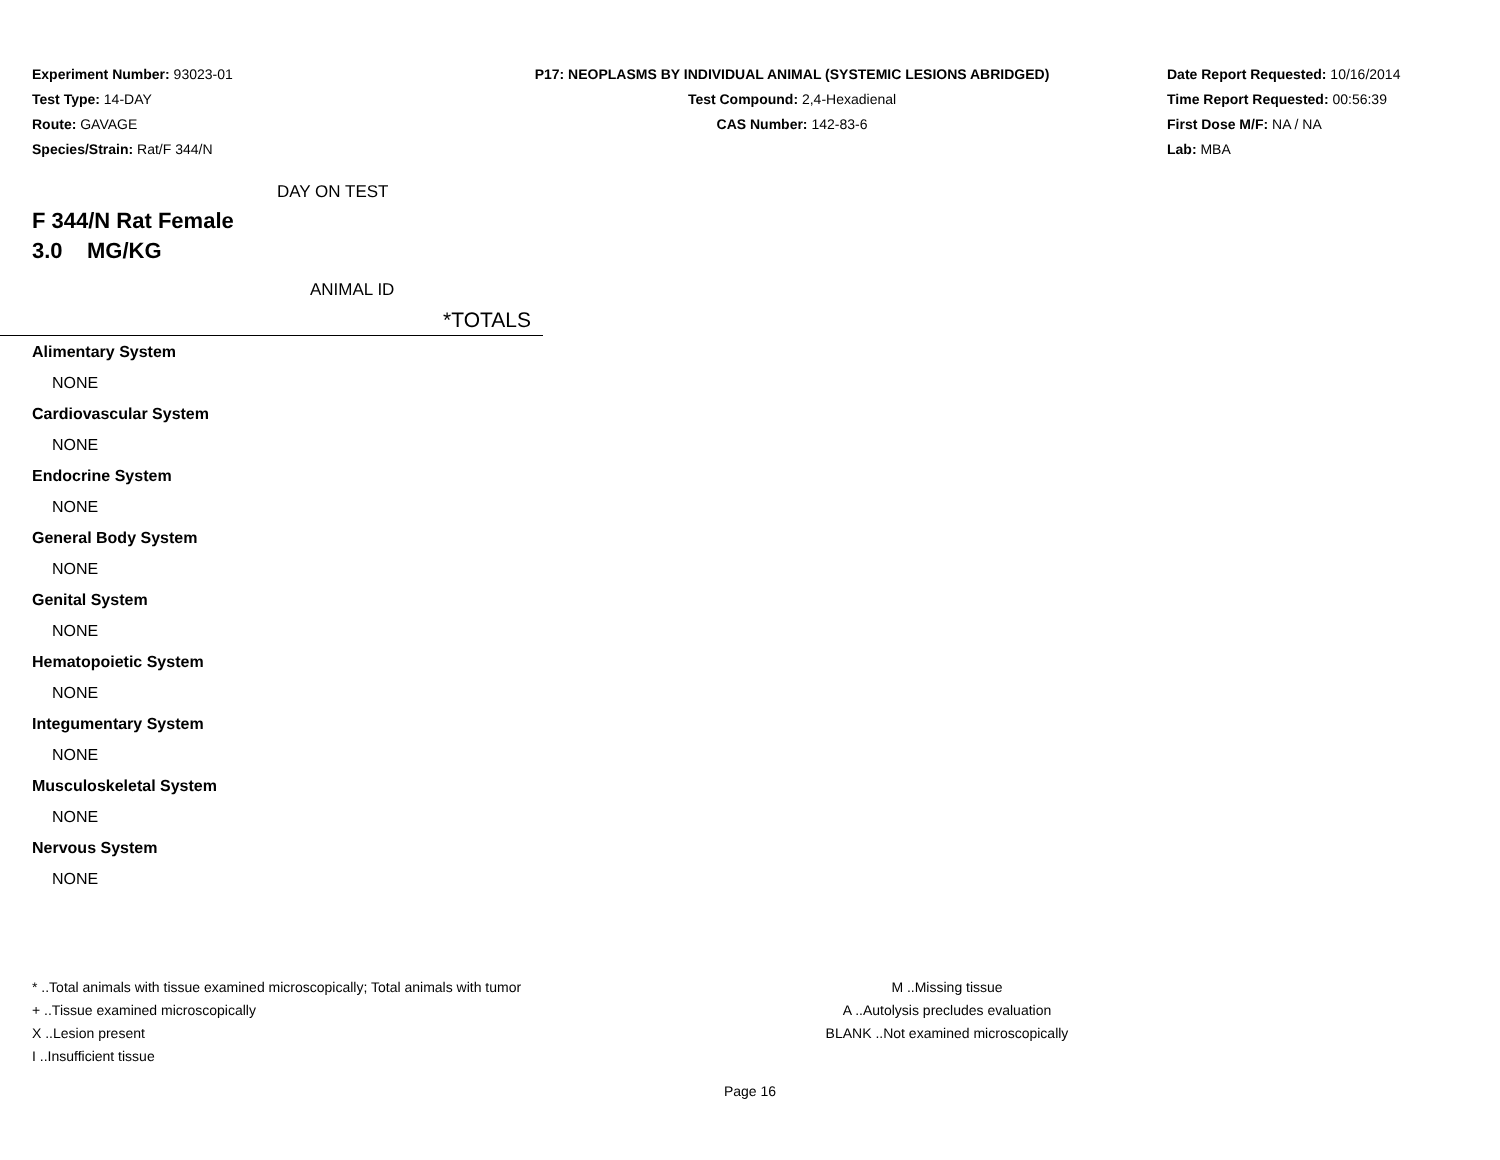Experiment Number: 93023-01
Test Type: 14-DAY
Route: GAVAGE
Species/Strain: Rat/F 344/N
P17: NEOPLASMS BY INDIVIDUAL ANIMAL (SYSTEMIC LESIONS ABRIDGED)
Test Compound: 2,4-Hexadienal
CAS Number: 142-83-6
Date Report Requested: 10/16/2014
Time Report Requested: 00:56:39
First Dose M/F: NA / NA
Lab: MBA
DAY ON TEST
F 344/N Rat Female
3.0 MG/KG
ANIMAL ID
*TOTALS
| Alimentary System |
| NONE |
| Cardiovascular System |
| NONE |
| Endocrine System |
| NONE |
| General Body System |
| NONE |
| Genital System |
| NONE |
| Hematopoietic System |
| NONE |
| Integumentary System |
| NONE |
| Musculoskeletal System |
| NONE |
| Nervous System |
| NONE |
* ..Total animals with tissue examined microscopically; Total animals with tumor
+ ..Tissue examined microscopically
X ..Lesion present
I ..Insufficient tissue
M ..Missing tissue
A ..Autolysis precludes evaluation
BLANK ..Not examined microscopically
Page 16